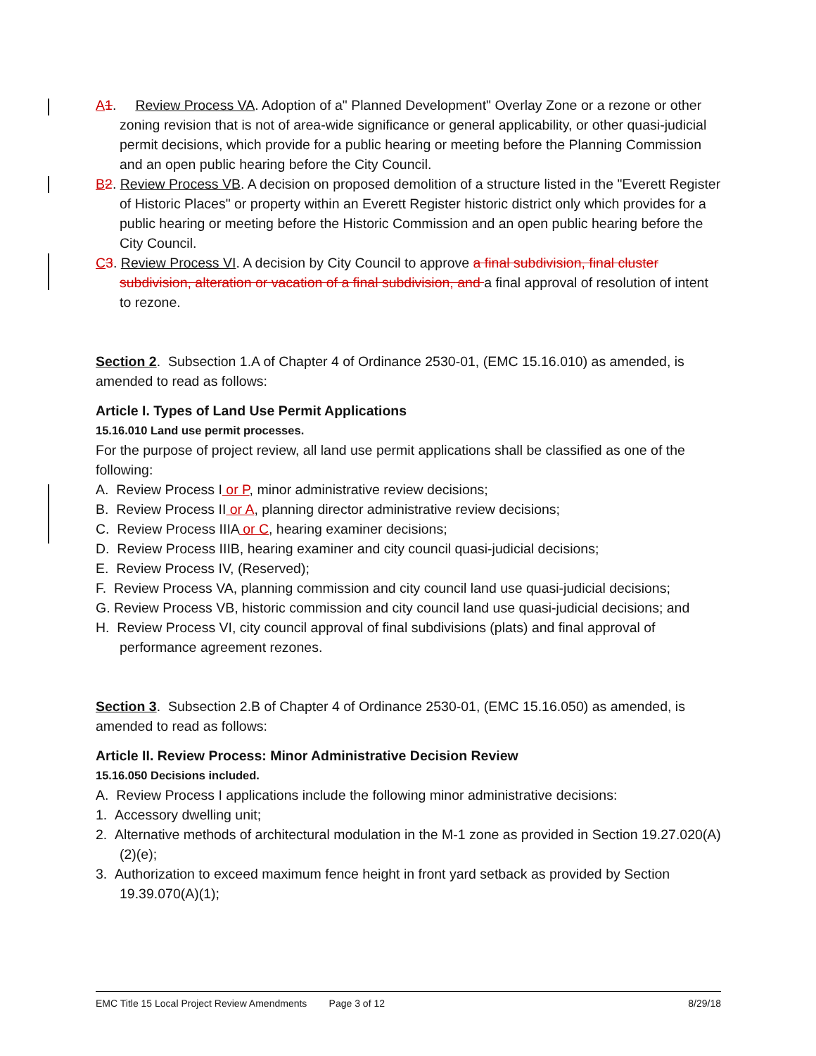A 1. Review Process VA. Adoption of a" Planned Development" Overlay Zone or a rezone or other zoning revision that is not of area-wide significance or general applicability, or other quasi-judicial permit decisions, which provide for a public hearing or meeting before the Planning Commission and an open public hearing before the City Council.
B 2. Review Process VB. A decision on proposed demolition of a structure listed in the "Everett Register of Historic Places" or property within an Everett Register historic district only which provides for a public hearing or meeting before the Historic Commission and an open public hearing before the City Council.
C 3. Review Process VI. A decision by City Council to approve a final subdivision, final cluster subdivision, alteration or vacation of a final subdivision, and a final approval of resolution of intent to rezone.
Section 2. Subsection 1.A of Chapter 4 of Ordinance 2530-01, (EMC 15.16.010) as amended, is amended to read as follows:
Article I. Types of Land Use Permit Applications
15.16.010 Land use permit processes.
For the purpose of project review, all land use permit applications shall be classified as one of the following:
A. Review Process I or P, minor administrative review decisions;
B. Review Process II or A, planning director administrative review decisions;
C. Review Process IIIA or C, hearing examiner decisions;
D. Review Process IIIB, hearing examiner and city council quasi-judicial decisions;
E. Review Process IV, (Reserved);
F. Review Process VA, planning commission and city council land use quasi-judicial decisions;
G. Review Process VB, historic commission and city council land use quasi-judicial decisions; and
H. Review Process VI, city council approval of final subdivisions (plats) and final approval of performance agreement rezones.
Section 3. Subsection 2.B of Chapter 4 of Ordinance 2530-01, (EMC 15.16.050) as amended, is amended to read as follows:
Article II. Review Process: Minor Administrative Decision Review
15.16.050 Decisions included.
A. Review Process I applications include the following minor administrative decisions:
1. Accessory dwelling unit;
2. Alternative methods of architectural modulation in the M-1 zone as provided in Section 19.27.020(A)(2)(e);
3. Authorization to exceed maximum fence height in front yard setback as provided by Section 19.39.070(A)(1);
EMC Title 15 Local Project Review Amendments Page 3 of 12 8/29/18